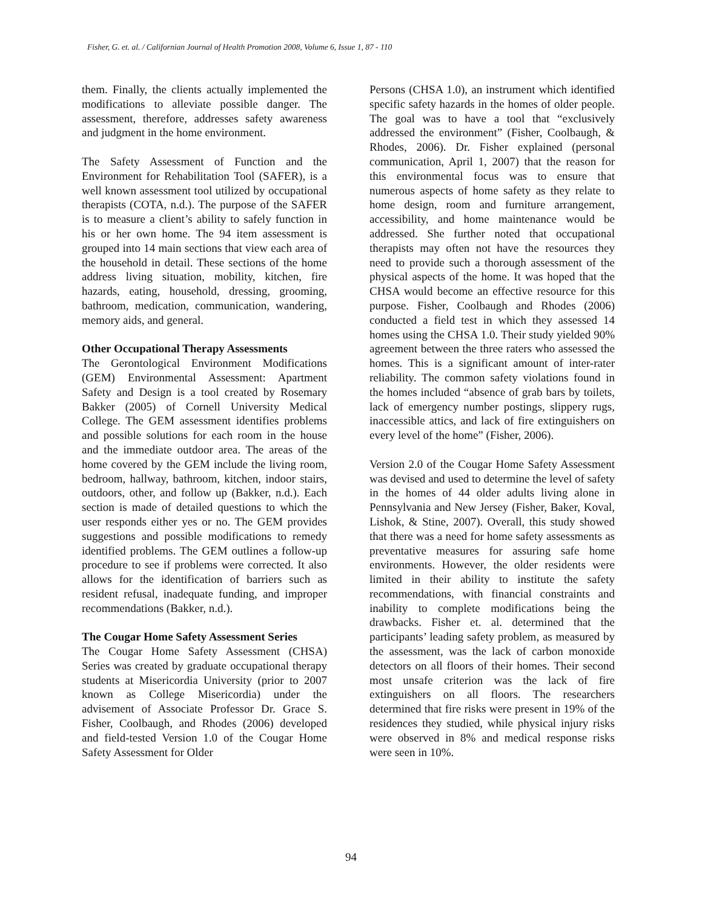Fisher, G. et. al. / Californian Journal of Health Promotion 2008, Volume 6, Issue 1, 87 - 110
them. Finally, the clients actually implemented the modifications to alleviate possible danger. The assessment, therefore, addresses safety awareness and judgment in the home environment.
The Safety Assessment of Function and the Environment for Rehabilitation Tool (SAFER), is a well known assessment tool utilized by occupational therapists (COTA, n.d.). The purpose of the SAFER is to measure a client’s ability to safely function in his or her own home. The 94 item assessment is grouped into 14 main sections that view each area of the household in detail. These sections of the home address living situation, mobility, kitchen, fire hazards, eating, household, dressing, grooming, bathroom, medication, communication, wandering, memory aids, and general.
Other Occupational Therapy Assessments
The Gerontological Environment Modifications (GEM) Environmental Assessment: Apartment Safety and Design is a tool created by Rosemary Bakker (2005) of Cornell University Medical College. The GEM assessment identifies problems and possible solutions for each room in the house and the immediate outdoor area. The areas of the home covered by the GEM include the living room, bedroom, hallway, bathroom, kitchen, indoor stairs, outdoors, other, and follow up (Bakker, n.d.). Each section is made of detailed questions to which the user responds either yes or no. The GEM provides suggestions and possible modifications to remedy identified problems. The GEM outlines a follow-up procedure to see if problems were corrected. It also allows for the identification of barriers such as resident refusal, inadequate funding, and improper recommendations (Bakker, n.d.).
The Cougar Home Safety Assessment Series
The Cougar Home Safety Assessment (CHSA) Series was created by graduate occupational therapy students at Misericordia University (prior to 2007 known as College Misericordia) under the advisement of Associate Professor Dr. Grace S. Fisher, Coolbaugh, and Rhodes (2006) developed and field-tested Version 1.0 of the Cougar Home Safety Assessment for Older
Persons (CHSA 1.0), an instrument which identified specific safety hazards in the homes of older people. The goal was to have a tool that “exclusively addressed the environment” (Fisher, Coolbaugh, & Rhodes, 2006). Dr. Fisher explained (personal communication, April 1, 2007) that the reason for this environmental focus was to ensure that numerous aspects of home safety as they relate to home design, room and furniture arrangement, accessibility, and home maintenance would be addressed. She further noted that occupational therapists may often not have the resources they need to provide such a thorough assessment of the physical aspects of the home. It was hoped that the CHSA would become an effective resource for this purpose. Fisher, Coolbaugh and Rhodes (2006) conducted a field test in which they assessed 14 homes using the CHSA 1.0. Their study yielded 90% agreement between the three raters who assessed the homes. This is a significant amount of inter-rater reliability. The common safety violations found in the homes included “absence of grab bars by toilets, lack of emergency number postings, slippery rugs, inaccessible attics, and lack of fire extinguishers on every level of the home” (Fisher, 2006).
Version 2.0 of the Cougar Home Safety Assessment was devised and used to determine the level of safety in the homes of 44 older adults living alone in Pennsylvania and New Jersey (Fisher, Baker, Koval, Lishok, & Stine, 2007). Overall, this study showed that there was a need for home safety assessments as preventative measures for assuring safe home environments. However, the older residents were limited in their ability to institute the safety recommendations, with financial constraints and inability to complete modifications being the drawbacks. Fisher et. al. determined that the participants’ leading safety problem, as measured by the assessment, was the lack of carbon monoxide detectors on all floors of their homes. Their second most unsafe criterion was the lack of fire extinguishers on all floors. The researchers determined that fire risks were present in 19% of the residences they studied, while physical injury risks were observed in 8% and medical response risks were seen in 10%.
94